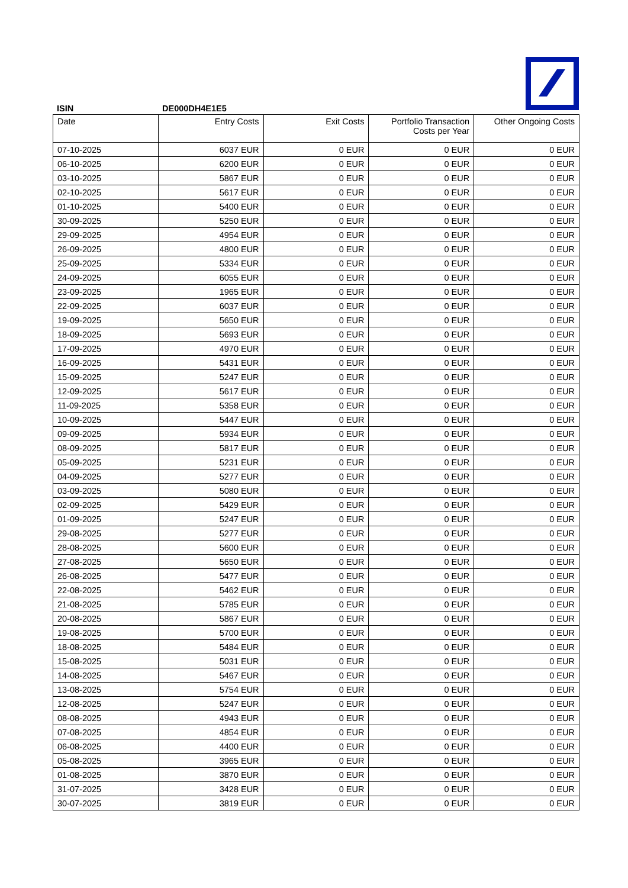ISIN DE000DH4E1E5
| Date | Entry Costs | Exit Costs | Portfolio Transaction Costs per Year | Other Ongoing Costs |
| --- | --- | --- | --- | --- |
| 07-10-2025 | 6037 EUR | 0 EUR | 0 EUR | 0 EUR |
| 06-10-2025 | 6200 EUR | 0 EUR | 0 EUR | 0 EUR |
| 03-10-2025 | 5867 EUR | 0 EUR | 0 EUR | 0 EUR |
| 02-10-2025 | 5617 EUR | 0 EUR | 0 EUR | 0 EUR |
| 01-10-2025 | 5400 EUR | 0 EUR | 0 EUR | 0 EUR |
| 30-09-2025 | 5250 EUR | 0 EUR | 0 EUR | 0 EUR |
| 29-09-2025 | 4954 EUR | 0 EUR | 0 EUR | 0 EUR |
| 26-09-2025 | 4800 EUR | 0 EUR | 0 EUR | 0 EUR |
| 25-09-2025 | 5334 EUR | 0 EUR | 0 EUR | 0 EUR |
| 24-09-2025 | 6055 EUR | 0 EUR | 0 EUR | 0 EUR |
| 23-09-2025 | 1965 EUR | 0 EUR | 0 EUR | 0 EUR |
| 22-09-2025 | 6037 EUR | 0 EUR | 0 EUR | 0 EUR |
| 19-09-2025 | 5650 EUR | 0 EUR | 0 EUR | 0 EUR |
| 18-09-2025 | 5693 EUR | 0 EUR | 0 EUR | 0 EUR |
| 17-09-2025 | 4970 EUR | 0 EUR | 0 EUR | 0 EUR |
| 16-09-2025 | 5431 EUR | 0 EUR | 0 EUR | 0 EUR |
| 15-09-2025 | 5247 EUR | 0 EUR | 0 EUR | 0 EUR |
| 12-09-2025 | 5617 EUR | 0 EUR | 0 EUR | 0 EUR |
| 11-09-2025 | 5358 EUR | 0 EUR | 0 EUR | 0 EUR |
| 10-09-2025 | 5447 EUR | 0 EUR | 0 EUR | 0 EUR |
| 09-09-2025 | 5934 EUR | 0 EUR | 0 EUR | 0 EUR |
| 08-09-2025 | 5817 EUR | 0 EUR | 0 EUR | 0 EUR |
| 05-09-2025 | 5231 EUR | 0 EUR | 0 EUR | 0 EUR |
| 04-09-2025 | 5277 EUR | 0 EUR | 0 EUR | 0 EUR |
| 03-09-2025 | 5080 EUR | 0 EUR | 0 EUR | 0 EUR |
| 02-09-2025 | 5429 EUR | 0 EUR | 0 EUR | 0 EUR |
| 01-09-2025 | 5247 EUR | 0 EUR | 0 EUR | 0 EUR |
| 29-08-2025 | 5277 EUR | 0 EUR | 0 EUR | 0 EUR |
| 28-08-2025 | 5600 EUR | 0 EUR | 0 EUR | 0 EUR |
| 27-08-2025 | 5650 EUR | 0 EUR | 0 EUR | 0 EUR |
| 26-08-2025 | 5477 EUR | 0 EUR | 0 EUR | 0 EUR |
| 22-08-2025 | 5462 EUR | 0 EUR | 0 EUR | 0 EUR |
| 21-08-2025 | 5785 EUR | 0 EUR | 0 EUR | 0 EUR |
| 20-08-2025 | 5867 EUR | 0 EUR | 0 EUR | 0 EUR |
| 19-08-2025 | 5700 EUR | 0 EUR | 0 EUR | 0 EUR |
| 18-08-2025 | 5484 EUR | 0 EUR | 0 EUR | 0 EUR |
| 15-08-2025 | 5031 EUR | 0 EUR | 0 EUR | 0 EUR |
| 14-08-2025 | 5467 EUR | 0 EUR | 0 EUR | 0 EUR |
| 13-08-2025 | 5754 EUR | 0 EUR | 0 EUR | 0 EUR |
| 12-08-2025 | 5247 EUR | 0 EUR | 0 EUR | 0 EUR |
| 08-08-2025 | 4943 EUR | 0 EUR | 0 EUR | 0 EUR |
| 07-08-2025 | 4854 EUR | 0 EUR | 0 EUR | 0 EUR |
| 06-08-2025 | 4400 EUR | 0 EUR | 0 EUR | 0 EUR |
| 05-08-2025 | 3965 EUR | 0 EUR | 0 EUR | 0 EUR |
| 01-08-2025 | 3870 EUR | 0 EUR | 0 EUR | 0 EUR |
| 31-07-2025 | 3428 EUR | 0 EUR | 0 EUR | 0 EUR |
| 30-07-2025 | 3819 EUR | 0 EUR | 0 EUR | 0 EUR |